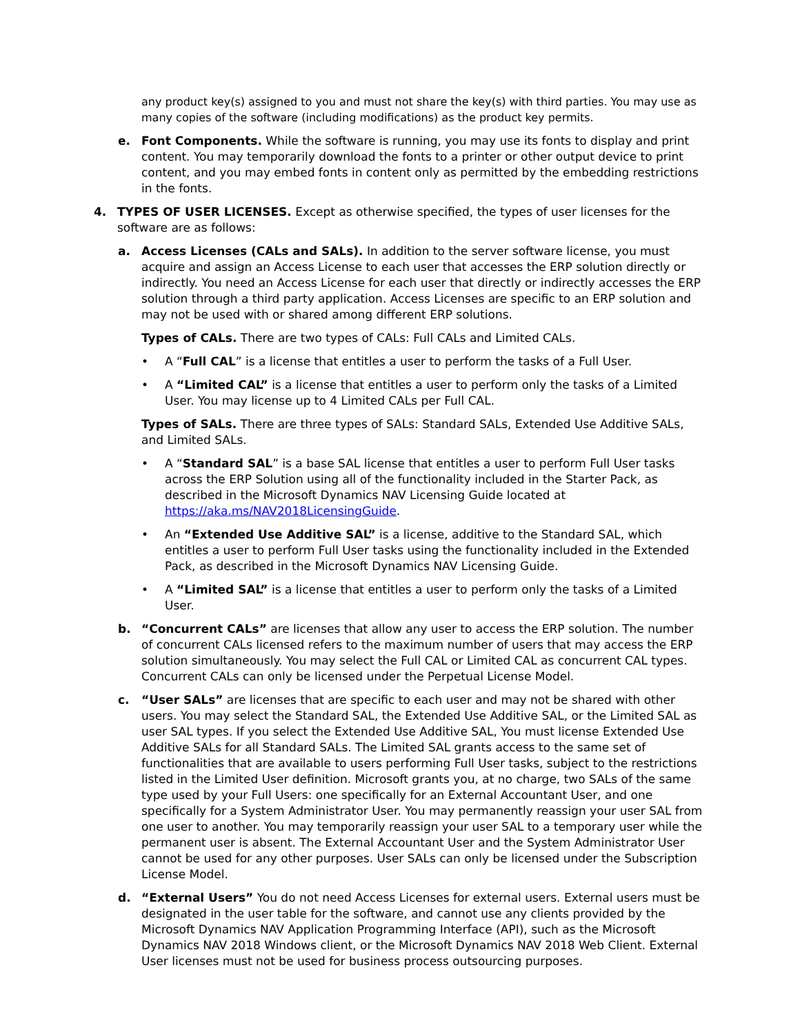any product key(s) assigned to you and must not share the key(s) with third parties. You may use as many copies of the software (including modifications) as the product key permits.
e. Font Components. While the software is running, you may use its fonts to display and print content. You may temporarily download the fonts to a printer or other output device to print content, and you may embed fonts in content only as permitted by the embedding restrictions in the fonts.
4. TYPES OF USER LICENSES. Except as otherwise specified, the types of user licenses for the software are as follows:
a. Access Licenses (CALs and SALs). In addition to the server software license, you must acquire and assign an Access License to each user that accesses the ERP solution directly or indirectly. You need an Access License for each user that directly or indirectly accesses the ERP solution through a third party application. Access Licenses are specific to an ERP solution and may not be used with or shared among different ERP solutions.
Types of CALs. There are two types of CALs: Full CALs and Limited CALs.
• A “Full CAL” is a license that entitles a user to perform the tasks of a Full User.
• A “Limited CAL” is a license that entitles a user to perform only the tasks of a Limited User. You may license up to 4 Limited CALs per Full CAL.
Types of SALs. There are three types of SALs: Standard SALs, Extended Use Additive SALs, and Limited SALs.
• A “Standard SAL” is a base SAL license that entitles a user to perform Full User tasks across the ERP Solution using all of the functionality included in the Starter Pack, as described in the Microsoft Dynamics NAV Licensing Guide located at https://aka.ms/NAV2018LicensingGuide.
• An “Extended Use Additive SAL” is a license, additive to the Standard SAL, which entitles a user to perform Full User tasks using the functionality included in the Extended Pack, as described in the Microsoft Dynamics NAV Licensing Guide.
• A “Limited SAL” is a license that entitles a user to perform only the tasks of a Limited User.
b. “Concurrent CALs” are licenses that allow any user to access the ERP solution. The number of concurrent CALs licensed refers to the maximum number of users that may access the ERP solution simultaneously. You may select the Full CAL or Limited CAL as concurrent CAL types. Concurrent CALs can only be licensed under the Perpetual License Model.
c. “User SALs” are licenses that are specific to each user and may not be shared with other users. You may select the Standard SAL, the Extended Use Additive SAL, or the Limited SAL as user SAL types. If you select the Extended Use Additive SAL, You must license Extended Use Additive SALs for all Standard SALs. The Limited SAL grants access to the same set of functionalities that are available to users performing Full User tasks, subject to the restrictions listed in the Limited User definition. Microsoft grants you, at no charge, two SALs of the same type used by your Full Users: one specifically for an External Accountant User, and one specifically for a System Administrator User. You may permanently reassign your user SAL from one user to another. You may temporarily reassign your user SAL to a temporary user while the permanent user is absent. The External Accountant User and the System Administrator User cannot be used for any other purposes. User SALs can only be licensed under the Subscription License Model.
d. “External Users” You do not need Access Licenses for external users. External users must be designated in the user table for the software, and cannot use any clients provided by the Microsoft Dynamics NAV Application Programming Interface (API), such as the Microsoft Dynamics NAV 2018 Windows client, or the Microsoft Dynamics NAV 2018 Web Client. External User licenses must not be used for business process outsourcing purposes.